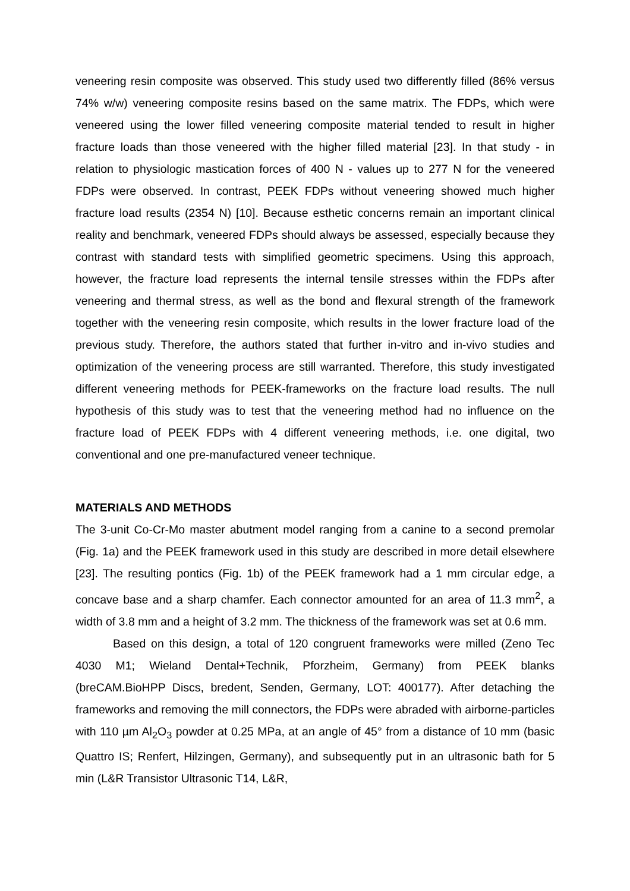veneering resin composite was observed. This study used two differently filled (86% versus 74% w/w) veneering composite resins based on the same matrix. The FDPs, which were veneered using the lower filled veneering composite material tended to result in higher fracture loads than those veneered with the higher filled material [23]. In that study - in relation to physiologic mastication forces of 400 N - values up to 277 N for the veneered FDPs were observed. In contrast, PEEK FDPs without veneering showed much higher fracture load results (2354 N) [10]. Because esthetic concerns remain an important clinical reality and benchmark, veneered FDPs should always be assessed, especially because they contrast with standard tests with simplified geometric specimens. Using this approach, however, the fracture load represents the internal tensile stresses within the FDPs after veneering and thermal stress, as well as the bond and flexural strength of the framework together with the veneering resin composite, which results in the lower fracture load of the previous study. Therefore, the authors stated that further in-vitro and in-vivo studies and optimization of the veneering process are still warranted. Therefore, this study investigated different veneering methods for PEEK-frameworks on the fracture load results. The null hypothesis of this study was to test that the veneering method had no influence on the fracture load of PEEK FDPs with 4 different veneering methods, i.e. one digital, two conventional and one pre-manufactured veneer technique.
MATERIALS AND METHODS
The 3-unit Co-Cr-Mo master abutment model ranging from a canine to a second premolar (Fig. 1a) and the PEEK framework used in this study are described in more detail elsewhere [23]. The resulting pontics (Fig. 1b) of the PEEK framework had a 1 mm circular edge, a concave base and a sharp chamfer. Each connector amounted for an area of 11.3 mm<sup>2</sup>, a width of 3.8 mm and a height of 3.2 mm. The thickness of the framework was set at 0.6 mm.
Based on this design, a total of 120 congruent frameworks were milled (Zeno Tec 4030 M1; Wieland Dental+Technik, Pforzheim, Germany) from PEEK blanks (breCAM.BioHPP Discs, bredent, Senden, Germany, LOT: 400177). After detaching the frameworks and removing the mill connectors, the FDPs were abraded with airborne-particles with 110 µm Al<sub>2</sub>O<sub>3</sub> powder at 0.25 MPa, at an angle of 45° from a distance of 10 mm (basic Quattro IS; Renfert, Hilzingen, Germany), and subsequently put in an ultrasonic bath for 5 min (L&R Transistor Ultrasonic T14, L&R,